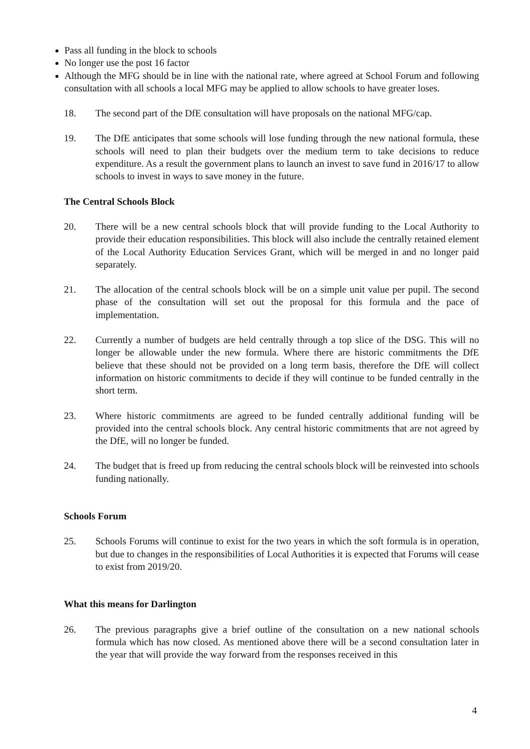Pass all funding in the block to schools
No longer use the post 16 factor
Although the MFG should be in line with the national rate, where agreed at School Forum and following consultation with all schools a local MFG may be applied to allow schools to have greater loses.
18. The second part of the DfE consultation will have proposals on the national MFG/cap.
19. The DfE anticipates that some schools will lose funding through the new national formula, these schools will need to plan their budgets over the medium term to take decisions to reduce expenditure. As a result the government plans to launch an invest to save fund in 2016/17 to allow schools to invest in ways to save money in the future.
The Central Schools Block
20. There will be a new central schools block that will provide funding to the Local Authority to provide their education responsibilities. This block will also include the centrally retained element of the Local Authority Education Services Grant, which will be merged in and no longer paid separately.
21. The allocation of the central schools block will be on a simple unit value per pupil. The second phase of the consultation will set out the proposal for this formula and the pace of implementation.
22. Currently a number of budgets are held centrally through a top slice of the DSG. This will no longer be allowable under the new formula. Where there are historic commitments the DfE believe that these should not be provided on a long term basis, therefore the DfE will collect information on historic commitments to decide if they will continue to be funded centrally in the short term.
23. Where historic commitments are agreed to be funded centrally additional funding will be provided into the central schools block. Any central historic commitments that are not agreed by the DfE, will no longer be funded.
24. The budget that is freed up from reducing the central schools block will be reinvested into schools funding nationally.
Schools Forum
25. Schools Forums will continue to exist for the two years in which the soft formula is in operation, but due to changes in the responsibilities of Local Authorities it is expected that Forums will cease to exist from 2019/20.
What this means for Darlington
26. The previous paragraphs give a brief outline of the consultation on a new national schools formula which has now closed. As mentioned above there will be a second consultation later in the year that will provide the way forward from the responses received in this
4